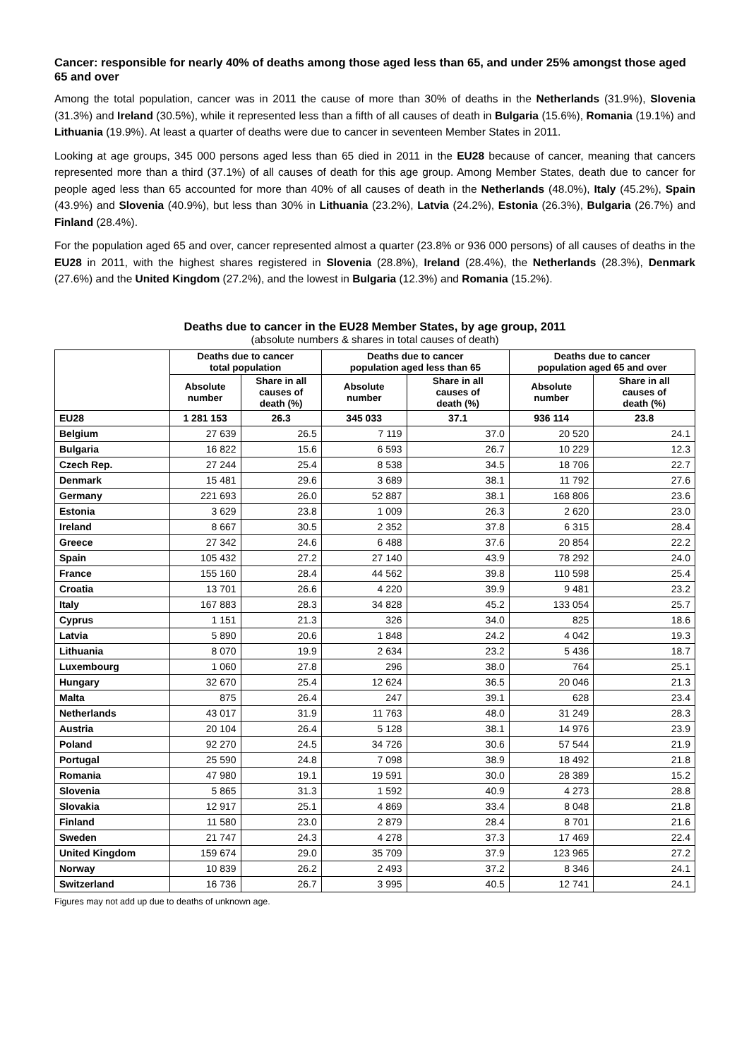Cancer: responsible for nearly 40% of deaths among those aged less than 65, and under 25% amongst those aged 65 and over
Among the total population, cancer was in 2011 the cause of more than 30% of deaths in the Netherlands (31.9%), Slovenia (31.3%) and Ireland (30.5%), while it represented less than a fifth of all causes of death in Bulgaria (15.6%), Romania (19.1%) and Lithuania (19.9%). At least a quarter of deaths were due to cancer in seventeen Member States in 2011.
Looking at age groups, 345 000 persons aged less than 65 died in 2011 in the EU28 because of cancer, meaning that cancers represented more than a third (37.1%) of all causes of death for this age group. Among Member States, death due to cancer for people aged less than 65 accounted for more than 40% of all causes of death in the Netherlands (48.0%), Italy (45.2%), Spain (43.9%) and Slovenia (40.9%), but less than 30% in Lithuania (23.2%), Latvia (24.2%), Estonia (26.3%), Bulgaria (26.7%) and Finland (28.4%).
For the population aged 65 and over, cancer represented almost a quarter (23.8% or 936 000 persons) of all causes of deaths in the EU28 in 2011, with the highest shares registered in Slovenia (28.8%), Ireland (28.4%), the Netherlands (28.3%), Denmark (27.6%) and the United Kingdom (27.2%), and the lowest in Bulgaria (12.3%) and Romania (15.2%).
Deaths due to cancer in the EU28 Member States, by age group, 2011
(absolute numbers & shares in total causes of death)
| | Deaths due to cancer total population | | Deaths due to cancer population aged less than 65 | | Deaths due to cancer population aged 65 and over | |
| --- | --- | --- | --- | --- | --- | --- |
| | Absolute number | Share in all causes of death (%) | Absolute number | Share in all causes of death (%) | Absolute number | Share in all causes of death (%) |
| EU28 | 1 281 153 | 26.3 | 345 033 | 37.1 | 936 114 | 23.8 |
| Belgium | 27 639 | 26.5 | 7 119 | 37.0 | 20 520 | 24.1 |
| Bulgaria | 16 822 | 15.6 | 6 593 | 26.7 | 10 229 | 12.3 |
| Czech Rep. | 27 244 | 25.4 | 8 538 | 34.5 | 18 706 | 22.7 |
| Denmark | 15 481 | 29.6 | 3 689 | 38.1 | 11 792 | 27.6 |
| Germany | 221 693 | 26.0 | 52 887 | 38.1 | 168 806 | 23.6 |
| Estonia | 3 629 | 23.8 | 1 009 | 26.3 | 2 620 | 23.0 |
| Ireland | 8 667 | 30.5 | 2 352 | 37.8 | 6 315 | 28.4 |
| Greece | 27 342 | 24.6 | 6 488 | 37.6 | 20 854 | 22.2 |
| Spain | 105 432 | 27.2 | 27 140 | 43.9 | 78 292 | 24.0 |
| France | 155 160 | 28.4 | 44 562 | 39.8 | 110 598 | 25.4 |
| Croatia | 13 701 | 26.6 | 4 220 | 39.9 | 9 481 | 23.2 |
| Italy | 167 883 | 28.3 | 34 828 | 45.2 | 133 054 | 25.7 |
| Cyprus | 1 151 | 21.3 | 326 | 34.0 | 825 | 18.6 |
| Latvia | 5 890 | 20.6 | 1 848 | 24.2 | 4 042 | 19.3 |
| Lithuania | 8 070 | 19.9 | 2 634 | 23.2 | 5 436 | 18.7 |
| Luxembourg | 1 060 | 27.8 | 296 | 38.0 | 764 | 25.1 |
| Hungary | 32 670 | 25.4 | 12 624 | 36.5 | 20 046 | 21.3 |
| Malta | 875 | 26.4 | 247 | 39.1 | 628 | 23.4 |
| Netherlands | 43 017 | 31.9 | 11 763 | 48.0 | 31 249 | 28.3 |
| Austria | 20 104 | 26.4 | 5 128 | 38.1 | 14 976 | 23.9 |
| Poland | 92 270 | 24.5 | 34 726 | 30.6 | 57 544 | 21.9 |
| Portugal | 25 590 | 24.8 | 7 098 | 38.9 | 18 492 | 21.8 |
| Romania | 47 980 | 19.1 | 19 591 | 30.0 | 28 389 | 15.2 |
| Slovenia | 5 865 | 31.3 | 1 592 | 40.9 | 4 273 | 28.8 |
| Slovakia | 12 917 | 25.1 | 4 869 | 33.4 | 8 048 | 21.8 |
| Finland | 11 580 | 23.0 | 2 879 | 28.4 | 8 701 | 21.6 |
| Sweden | 21 747 | 24.3 | 4 278 | 37.3 | 17 469 | 22.4 |
| United Kingdom | 159 674 | 29.0 | 35 709 | 37.9 | 123 965 | 27.2 |
| Norway | 10 839 | 26.2 | 2 493 | 37.2 | 8 346 | 24.1 |
| Switzerland | 16 736 | 26.7 | 3 995 | 40.5 | 12 741 | 24.1 |
Figures may not add up due to deaths of unknown age.